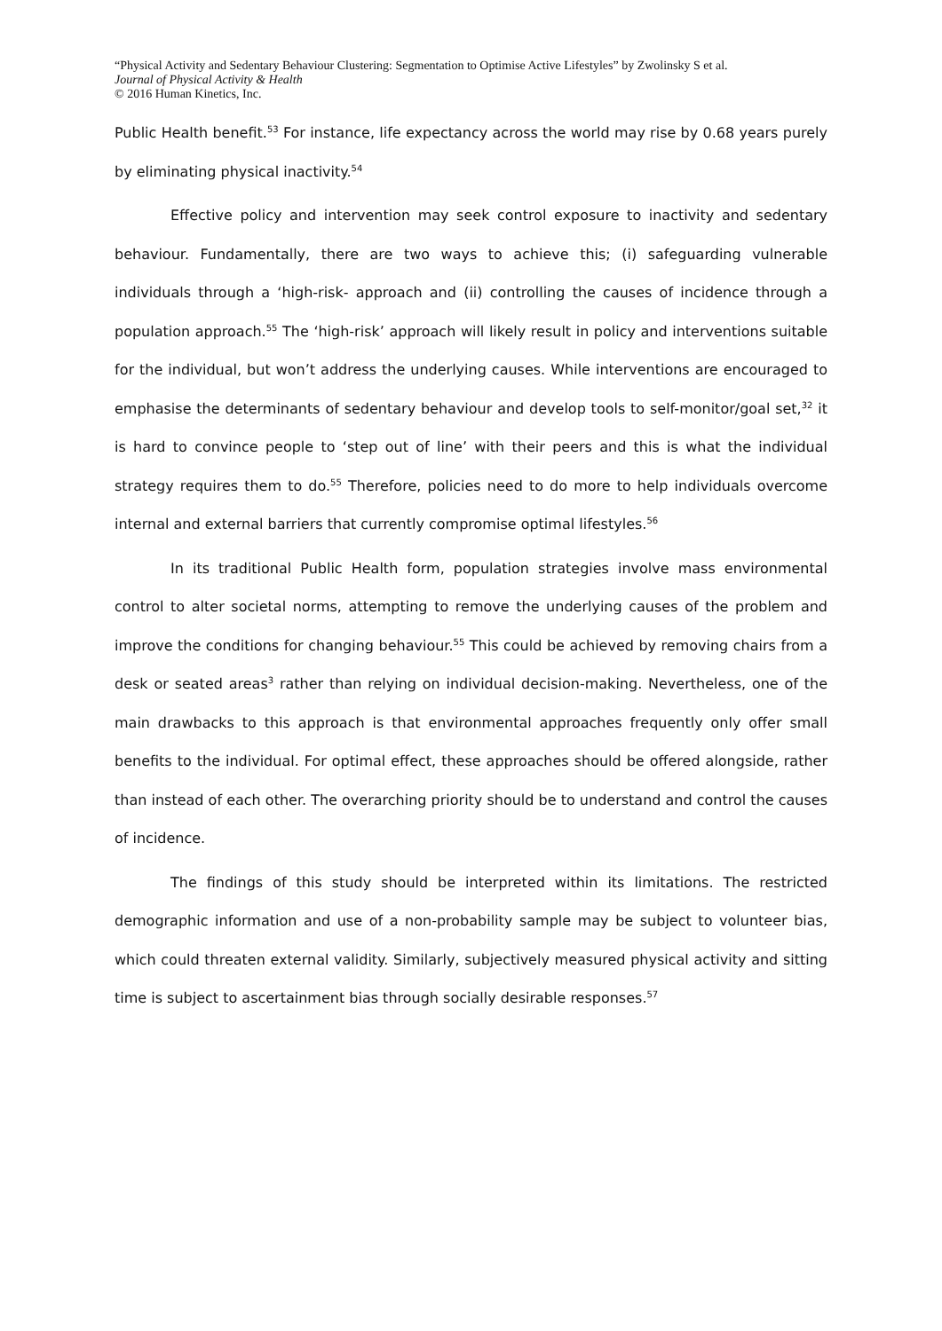“Physical Activity and Sedentary Behaviour Clustering: Segmentation to Optimise Active Lifestyles” by Zwolinsky S et al.
Journal of Physical Activity & Health
© 2016 Human Kinetics, Inc.
Public Health benefit.<sup>53</sup> For instance, life expectancy across the world may rise by 0.68 years purely by eliminating physical inactivity.<sup>54</sup>
Effective policy and intervention may seek control exposure to inactivity and sedentary behaviour. Fundamentally, there are two ways to achieve this; (i) safeguarding vulnerable individuals through a ‘high-risk- approach and (ii) controlling the causes of incidence through a population approach.<sup>55</sup> The ‘high-risk’ approach will likely result in policy and interventions suitable for the individual, but won’t address the underlying causes. While interventions are encouraged to emphasise the determinants of sedentary behaviour and develop tools to self-monitor/goal set,<sup>32</sup> it is hard to convince people to ‘step out of line’ with their peers and this is what the individual strategy requires them to do.<sup>55</sup> Therefore, policies need to do more to help individuals overcome internal and external barriers that currently compromise optimal lifestyles.<sup>56</sup>
In its traditional Public Health form, population strategies involve mass environmental control to alter societal norms, attempting to remove the underlying causes of the problem and improve the conditions for changing behaviour.<sup>55</sup> This could be achieved by removing chairs from a desk or seated areas<sup>3</sup> rather than relying on individual decision-making. Nevertheless, one of the main drawbacks to this approach is that environmental approaches frequently only offer small benefits to the individual. For optimal effect, these approaches should be offered alongside, rather than instead of each other. The overarching priority should be to understand and control the causes of incidence.
The findings of this study should be interpreted within its limitations. The restricted demographic information and use of a non-probability sample may be subject to volunteer bias, which could threaten external validity. Similarly, subjectively measured physical activity and sitting time is subject to ascertainment bias through socially desirable responses.<sup>57</sup>